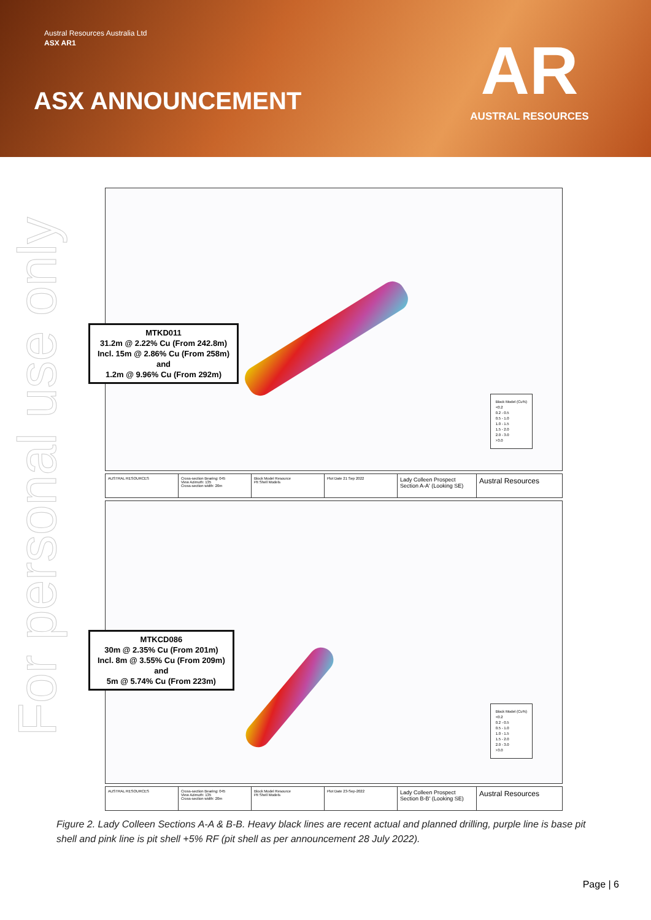Austral Resources Australia Ltd
ASX AR1
ASX ANNOUNCEMENT
AR
AUSTRAL RESOURCES
For personal use only
MTKD011
31.2m @ 2.22% Cu (From 242.8m)
Incl. 15m @ 2.86% Cu (From 258m)
and
1.2m @ 9.96% Cu (From 292m)
Block Model (Cu%)
<0.2
0.2 - 0.5
0.5 - 1.0
1.0 - 1.5
1.5 - 2.0
2.0 - 3.0
>3.0
AUSTRAL RESOURCES Cross-section Bearing: 045
View Azimuth: 135
Cross-section width: 20m
Block Model Resource
Pit Shell Models
Plot Date 21 Sep 2022
Lady Colleen Prospect
Section A-A' (Looking SE)
Austral Resources
MTKCD086
30m @ 2.35% Cu (From 201m)
Incl. 8m @ 3.55% Cu (From 209m)
and
5m @ 5.74% Cu (From 223m)
Block Model (Cu%)
<0.2
0.2 - 0.5
0.5 - 1.0
1.0 - 1.5
1.5 - 2.0
2.0 - 3.0
>3.0
AUSTRAL RESOURCES Cross-section Bearing: 045
View Azimuth: 135
Cross-section width: 20m
Block Model Resource
Pit Shell Models
Plot Date 23-Sep-2022
Lady Colleen Prospect
Section B-B' (Looking SE)
Austral Resources
Figure 2. Lady Colleen Sections A-A & B-B. Heavy black lines are recent actual and planned drilling, purple line is base pit shell and pink line is pit shell +5% RF (pit shell as per announcement 28 July 2022).
Page | 6